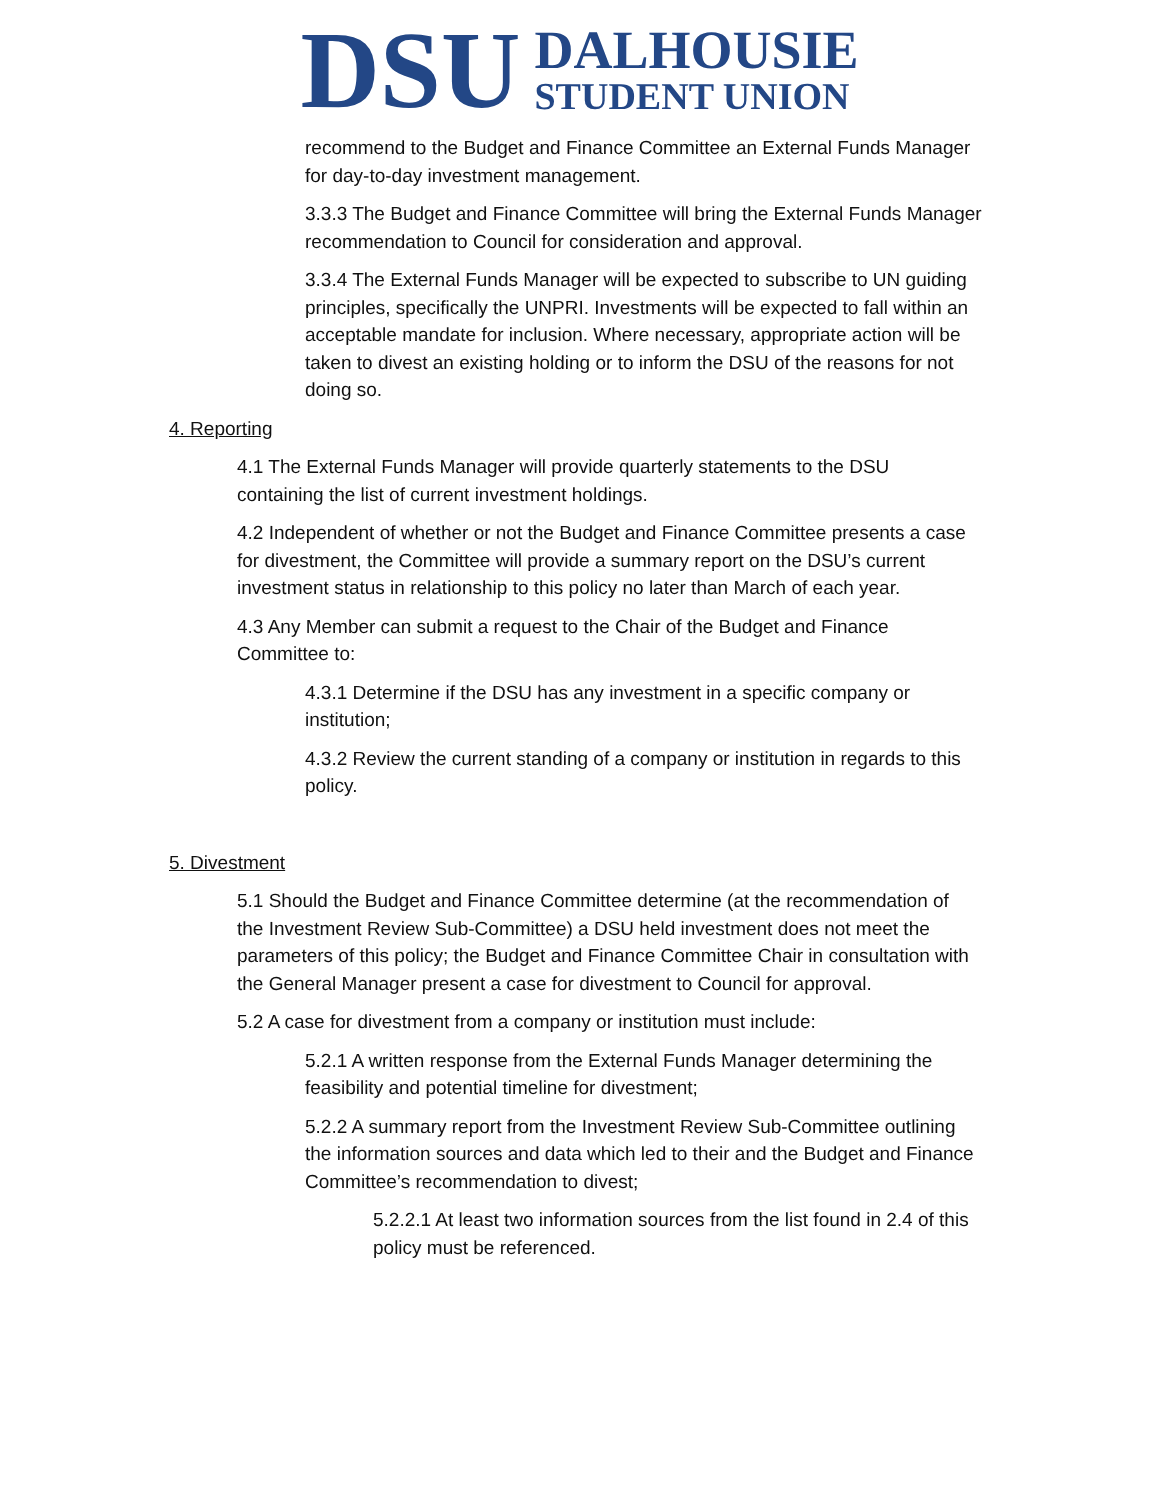DSU
DALHOUSIE
STUDENT UNION
recommend to the Budget and Finance Committee an External Funds Manager for day-to-day investment management.
3.3.3 The Budget and Finance Committee will bring the External Funds Manager recommendation to Council for consideration and approval.
3.3.4 The External Funds Manager will be expected to subscribe to UN guiding principles, specifically the UNPRI. Investments will be expected to fall within an acceptable mandate for inclusion. Where necessary, appropriate action will be taken to divest an existing holding or to inform the DSU of the reasons for not doing so.
4. Reporting
4.1 The External Funds Manager will provide quarterly statements to the DSU containing the list of current investment holdings.
4.2 Independent of whether or not the Budget and Finance Committee presents a case for divestment, the Committee will provide a summary report on the DSU’s current investment status in relationship to this policy no later than March of each year.
4.3 Any Member can submit a request to the Chair of the Budget and Finance Committee to:
4.3.1 Determine if the DSU has any investment in a specific company or institution;
4.3.2 Review the current standing of a company or institution in regards to this policy.
5. Divestment
5.1 Should the Budget and Finance Committee determine (at the recommendation of the Investment Review Sub-Committee) a DSU held investment does not meet the parameters of this policy; the Budget and Finance Committee Chair in consultation with the General Manager present a case for divestment to Council for approval.
5.2 A case for divestment from a company or institution must include:
5.2.1 A written response from the External Funds Manager determining the feasibility and potential timeline for divestment;
5.2.2 A summary report from the Investment Review Sub-Committee outlining the information sources and data which led to their and the Budget and Finance Committee’s recommendation to divest;
5.2.2.1 At least two information sources from the list found in 2.4 of this policy must be referenced.